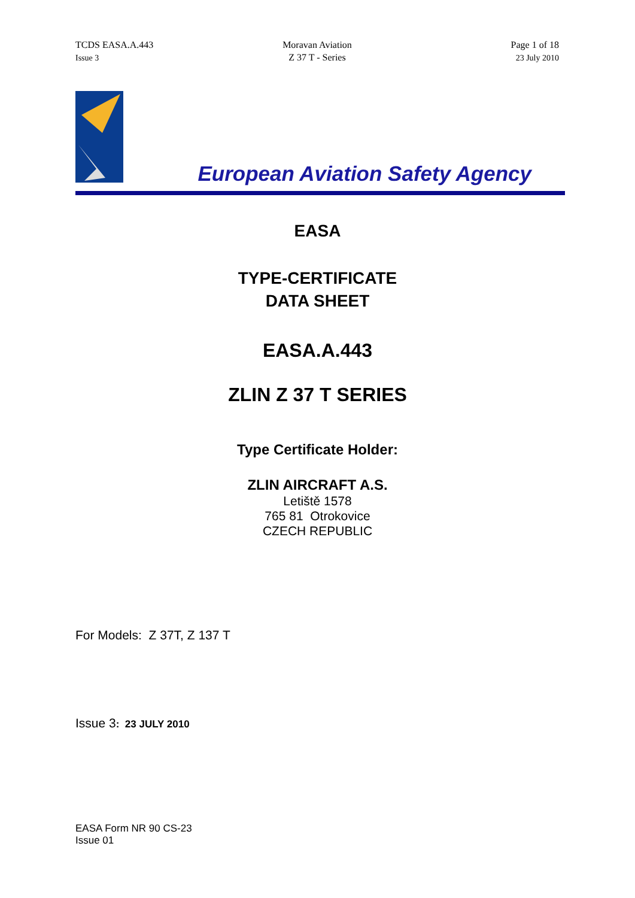TCDS EASA.A.443
Issue 3
Moravan Aviation
Z 37 T - Series
Page 1 of 18
23 July 2010
European Aviation Safety Agency
EASA
TYPE-CERTIFICATE
DATA SHEET
EASA.A.443
ZLIN Z 37 T SERIES
Type Certificate Holder:
ZLIN AIRCRAFT A.S.
Letiště 1578
765 81 Otrokovice
CZECH REPUBLIC
For Models: Z 37T, Z 137 T
Issue 3: 23 JULY 2010
EASA Form NR 90 CS-23
Issue 01